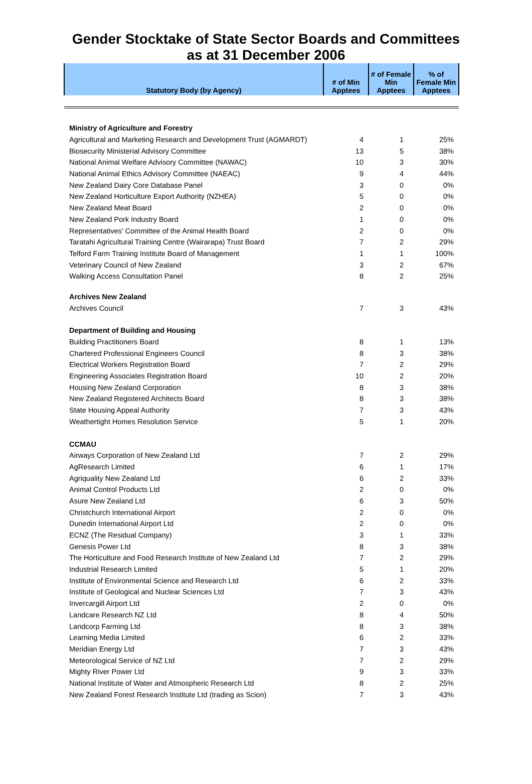Gender Stocktake of State Sector Boards and Committees
as at 31 December 2006
| Statutory Body (by Agency) | # of Min Apptees | # of Female Min Apptees | % of Female Min Apptees |
| --- | --- | --- | --- |
| Ministry of Agriculture and Forestry | | | |
| Agricultural and Marketing Research and Development Trust (AGMARDT) | 4 | 1 | 25% |
| Biosecurity Ministerial Advisory Committee | 13 | 5 | 38% |
| National Animal Welfare Advisory Committee (NAWAC) | 10 | 3 | 30% |
| National Animal Ethics Advisory Committee (NAEAC) | 9 | 4 | 44% |
| New Zealand Dairy Core Database Panel | 3 | 0 | 0% |
| New Zealand Horticulture Export Authority (NZHEA) | 5 | 0 | 0% |
| New Zealand Meat Board | 2 | 0 | 0% |
| New Zealand Pork Industry Board | 1 | 0 | 0% |
| Representatives' Committee of the Animal Health Board | 2 | 0 | 0% |
| Taratahi Agricultural Training Centre (Wairarapa) Trust Board | 7 | 2 | 29% |
| Telford Farm Training Institute Board of Management | 1 | 1 | 100% |
| Veterinary Council of New Zealand | 3 | 2 | 67% |
| Walking Access Consultation Panel | 8 | 2 | 25% |
| Archives New Zealand | | | |
| Archives Council | 7 | 3 | 43% |
| Department of Building and Housing | | | |
| Building Practitioners Board | 8 | 1 | 13% |
| Chartered Professional Engineers Council | 8 | 3 | 38% |
| Electrical Workers Registration Board | 7 | 2 | 29% |
| Engineering Associates Registration Board | 10 | 2 | 20% |
| Housing New Zealand Corporation | 8 | 3 | 38% |
| New Zealand Registered Architects Board | 8 | 3 | 38% |
| State Housing Appeal Authority | 7 | 3 | 43% |
| Weathertight Homes Resolution Service | 5 | 1 | 20% |
| CCMAU | | | |
| Airways Corporation of New Zealand Ltd | 7 | 2 | 29% |
| AgResearch Limited | 6 | 1 | 17% |
| Agriquality New Zealand Ltd | 6 | 2 | 33% |
| Animal Control Products Ltd | 2 | 0 | 0% |
| Asure New Zealand Ltd | 6 | 3 | 50% |
| Christchurch International Airport | 2 | 0 | 0% |
| Dunedin International Airport Ltd | 2 | 0 | 0% |
| ECNZ (The Residual Company) | 3 | 1 | 33% |
| Genesis Power Ltd | 8 | 3 | 38% |
| The Horticulture and Food Research Institute of New Zealand Ltd | 7 | 2 | 29% |
| Industrial Research Limited | 5 | 1 | 20% |
| Institute of Environmental Science and Research Ltd | 6 | 2 | 33% |
| Institute of Geological and Nuclear Sciences Ltd | 7 | 3 | 43% |
| Invercargill Airport Ltd | 2 | 0 | 0% |
| Landcare Research NZ Ltd | 8 | 4 | 50% |
| Landcorp Farming Ltd | 8 | 3 | 38% |
| Learning Media Limited | 6 | 2 | 33% |
| Meridian Energy Ltd | 7 | 3 | 43% |
| Meteorological Service of NZ Ltd | 7 | 2 | 29% |
| Mighty River Power Ltd | 9 | 3 | 33% |
| National Institute of Water and Atmospheric Research Ltd | 8 | 2 | 25% |
| New Zealand Forest Research Institute Ltd (trading as Scion) | 7 | 3 | 43% |